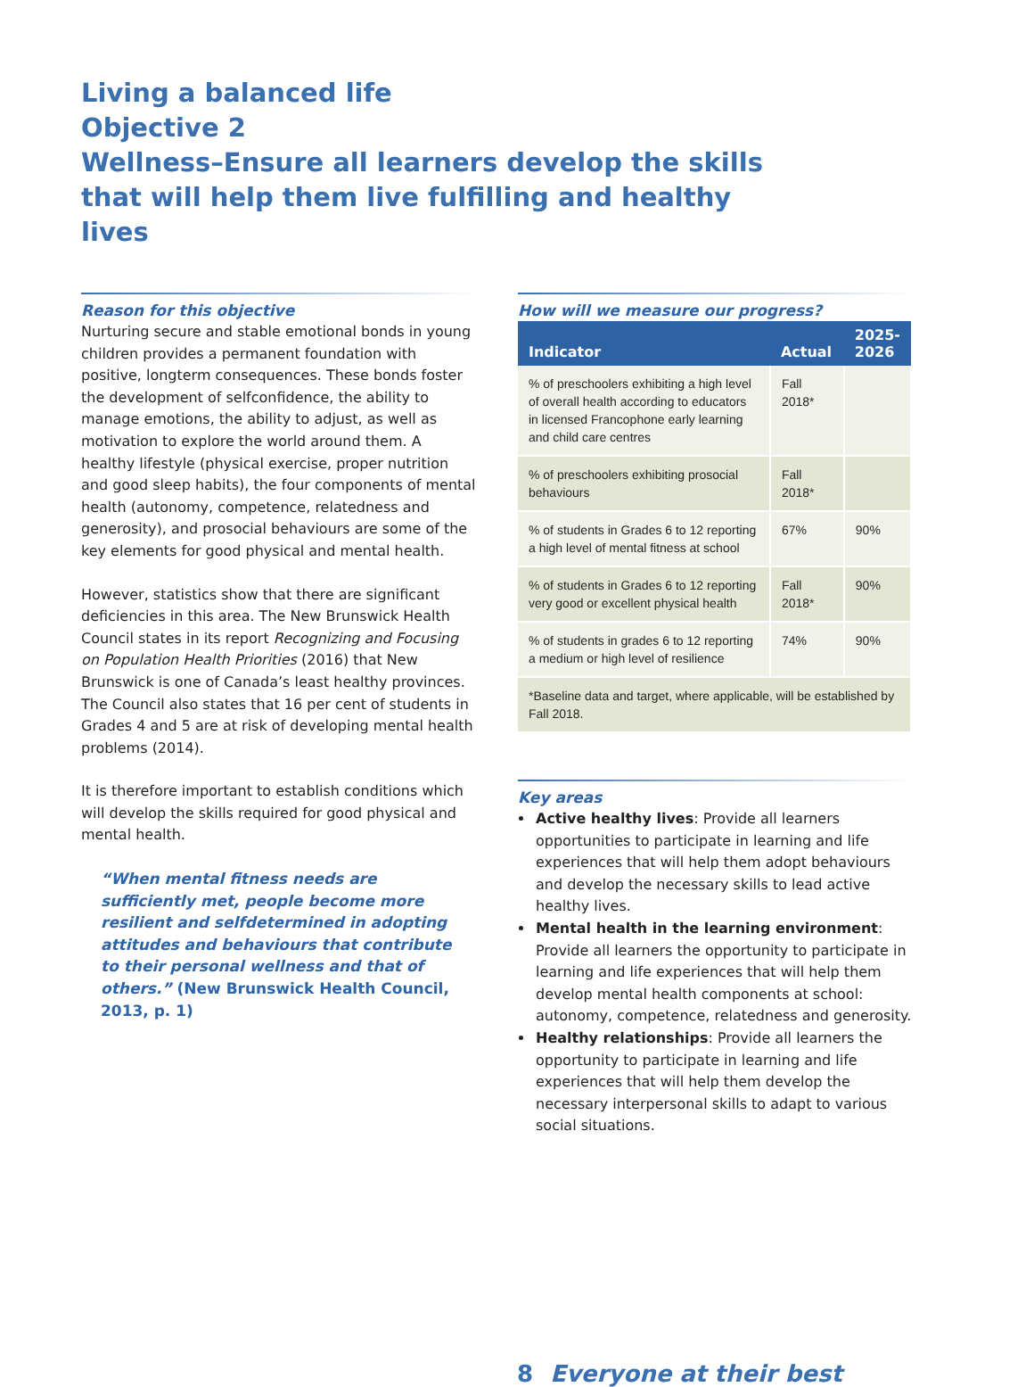Living a balanced life
Objective 2
Wellness–Ensure all learners develop the skills that will help them live fulfilling and healthy lives
Reason for this objective
Nurturing secure and stable emotional bonds in young children provides a permanent foundation with positive, longterm consequences. These bonds foster the development of selfconfidence, the ability to manage emotions, the ability to adjust, as well as motivation to explore the world around them. A healthy lifestyle (physical exercise, proper nutrition and good sleep habits), the four components of mental health (autonomy, competence, relatedness and generosity), and prosocial behaviours are some of the key elements for good physical and mental health.
However, statistics show that there are significant deficiencies in this area. The New Brunswick Health Council states in its report Recognizing and Focusing on Population Health Priorities (2016) that New Brunswick is one of Canada’s least healthy provinces. The Council also states that 16 per cent of students in Grades 4 and 5 are at risk of developing mental health problems (2014).
It is therefore important to establish conditions which will develop the skills required for good physical and mental health.
“When mental fitness needs are sufficiently met, people become more resilient and selfdetermined in adopting attitudes and behaviours that contribute to their personal wellness and that of others.” (New Brunswick Health Council, 2013, p. 1)
How will we measure our progress?
| Indicator | Actual | 2025- 2026 |
| --- | --- | --- |
| % of preschoolers exhibiting a high level of overall health according to educators in licensed Francophone early learning and child care centres | Fall 2018* | |
| % of preschoolers exhibiting prosocial behaviours | Fall 2018* | |
| % of students in Grades 6 to 12 reporting a high level of mental fitness at school | 67% | 90% |
| % of students in Grades 6 to 12 reporting very good or excellent physical health | Fall 2018* | 90% |
| % of students in grades 6 to 12 reporting a medium or high level of resilience | 74% | 90% |
| *Baseline data and target, where applicable, will be established by Fall 2018. | | |
Key areas
Active healthy lives: Provide all learners opportunities to participate in learning and life experiences that will help them adopt behaviours and develop the necessary skills to lead active healthy lives.
Mental health in the learning environment: Provide all learners the opportunity to participate in learning and life experiences that will help them develop mental health components at school: autonomy, competence, relatedness and generosity.
Healthy relationships: Provide all learners the opportunity to participate in learning and life experiences that will help them develop the necessary interpersonal skills to adapt to various social situations.
8 Everyone at their best